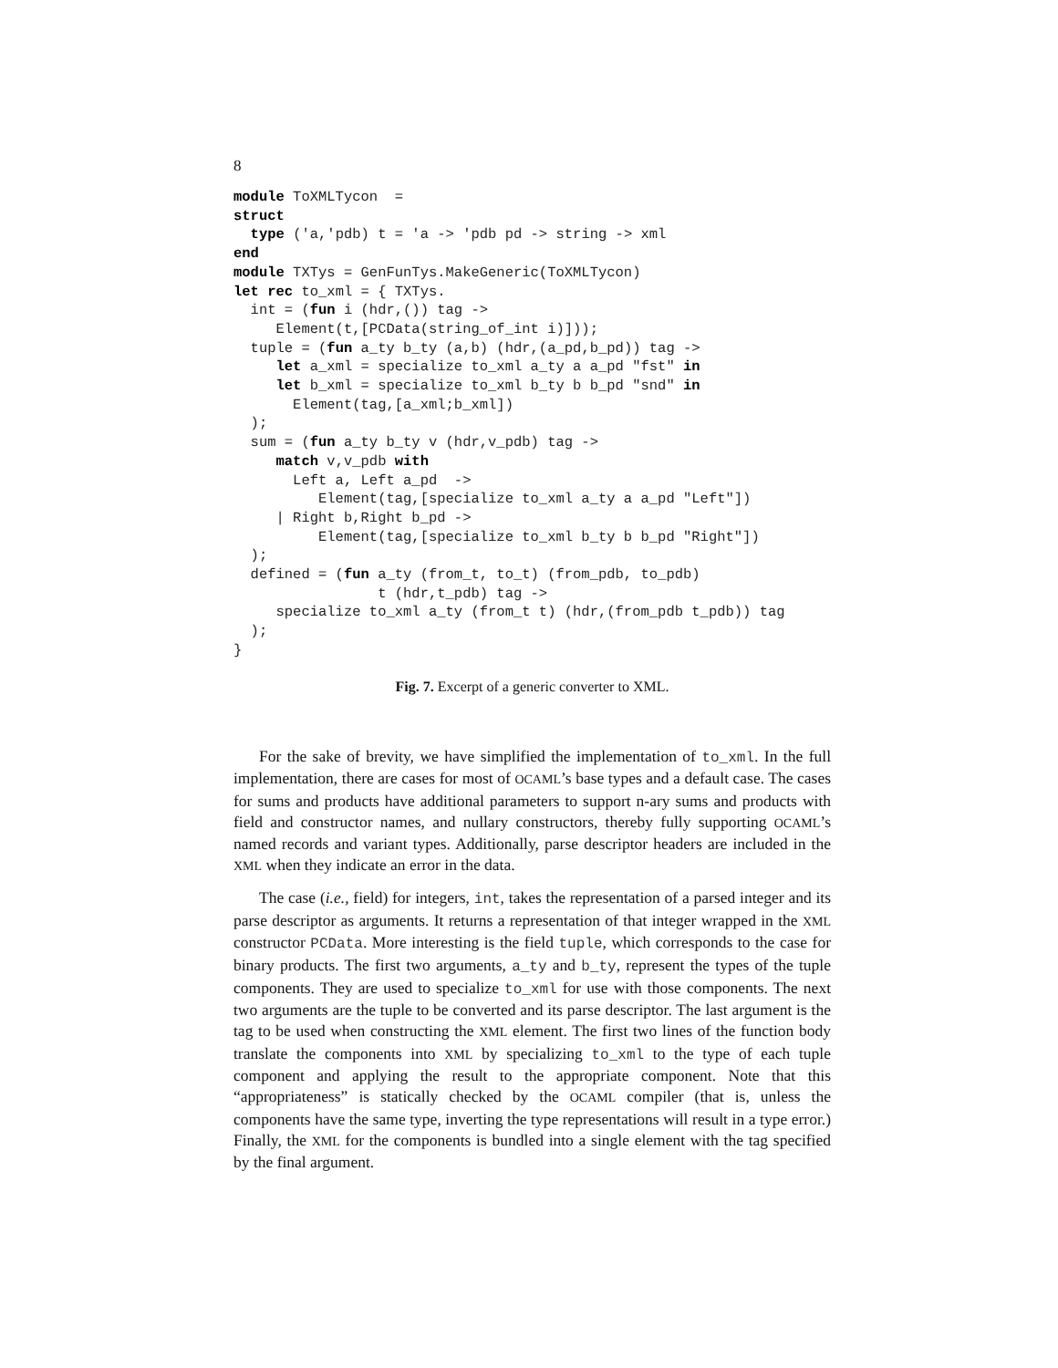8
module ToXMLTycon  =
struct
  type ('a,'pdb) t = 'a -> 'pdb pd -> string -> xml
end
module TXTys = GenFunTys.MakeGeneric(ToXMLTycon)
let rec to_xml = { TXTys.
  int = (fun i (hdr,()) tag ->
     Element(t,[PCData(string_of_int i)]));
  tuple = (fun a_ty b_ty (a,b) (hdr,(a_pd,b_pd)) tag ->
     let a_xml = specialize to_xml a_ty a a_pd "fst" in
     let b_xml = specialize to_xml b_ty b b_pd "snd" in
       Element(tag,[a_xml;b_xml])
  );
  sum = (fun a_ty b_ty v (hdr,v_pdb) tag ->
     match v,v_pdb with
       Left a, Left a_pd  ->
          Element(tag,[specialize to_xml a_ty a a_pd "Left"])
     | Right b,Right b_pd ->
          Element(tag,[specialize to_xml b_ty b b_pd "Right"])
  );
  defined = (fun a_ty (from_t, to_t) (from_pdb, to_pdb)
                 t (hdr,t_pdb) tag ->
     specialize to_xml a_ty (from_t t) (hdr,(from_pdb t_pdb)) tag
  );
}
Fig. 7. Excerpt of a generic converter to XML.
For the sake of brevity, we have simplified the implementation of to_xml. In the full implementation, there are cases for most of OCAML’s base types and a default case. The cases for sums and products have additional parameters to support n-ary sums and products with field and constructor names, and nullary constructors, thereby fully supporting OCAML’s named records and variant types. Additionally, parse descriptor headers are included in the XML when they indicate an error in the data.
The case (i.e., field) for integers, int, takes the representation of a parsed integer and its parse descriptor as arguments. It returns a representation of that integer wrapped in the XML constructor PCData. More interesting is the field tuple, which corresponds to the case for binary products. The first two arguments, a_ty and b_ty, represent the types of the tuple components. They are used to specialize to_xml for use with those components. The next two arguments are the tuple to be converted and its parse descriptor. The last argument is the tag to be used when constructing the XML element. The first two lines of the function body translate the components into XML by specializing to_xml to the type of each tuple component and applying the result to the appropriate component. Note that this “appropriateness” is statically checked by the OCAML compiler (that is, unless the components have the same type, inverting the type representations will result in a type error.) Finally, the XML for the components is bundled into a single element with the tag specified by the final argument.